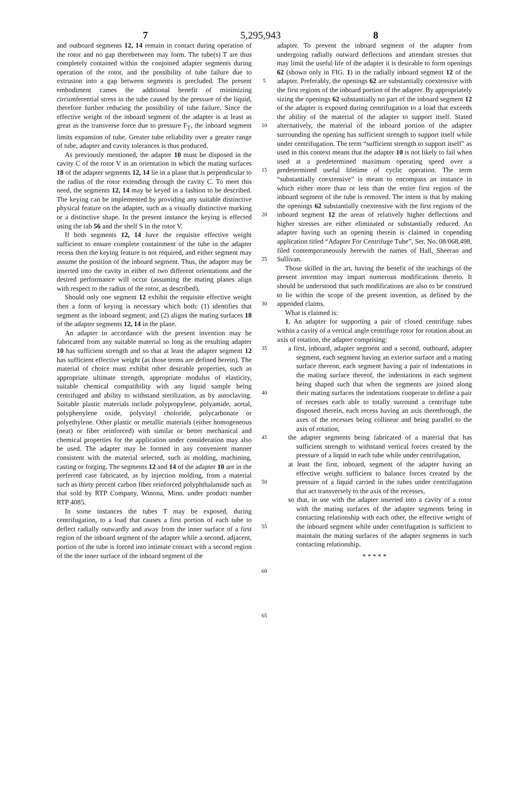7 5,295,943 8
and outboard segments 12, 14 remain in contact during operation of the rotor and no gap therebetween may form. The tube(s) T are thus completely contained within the conjoined adapter segments during operation of the rotor, and the possibility of tube failure due to extrusion into a gap between segments is precluded. The present embodiment cames the additional benefit of minimizing circumferential stress in the tube caused by the pressure of the liquid, therefore further reducing the possibility of tube failure. Since the effective weight of the inboard segment of the adapter is at least as great as the transverse force due to pressure F<sub>T</sub>, the inboard segment limits expansion of tube. Greater tube reliability over a greater range of tube, adapter and cavity tolerances is thus produced.
As previously mentioned, the adapter 10 must be disposed in the cavity C of the rotor V in an orientation in which the mating surfaces 18 of the adapter segments 12, 14 lie in a plane that is perpendicular to the radius of the rotor extending through the cavity C. To meet this need, the segments 12, 14 may be keyed in a fashion to be described. The keying can be implemented by providing any suitable distinctive physical feature on the adapter, such as a visually distinctive marking or a distinctive shape. In the present instance the keying is effected using the tab 56 and the shelf S in the rotor V.
If both segments 12, 14 have the requisite effective weight sufficient to ensure complete containment of the tube in the adapter recess then the keying feature is not required, and either segment may assume the position of the inboard segment. Thus, the adapter may be inserted into the cavity in either of two different orientations and the desired performance will occur (assuming the mating planes align with respect to the radius of the rotor, as described).
Should only one segment 12 exhibit the requisite effective weight then a form of keying is necessary which both: (1) identifies that segment as the inboard segment; and (2) aligns the mating surfaces 18 of the adapter segments 12, 14 in the plane.
An adapter in accordance with the present invention may be fabricated from any suitable material so long as the resulting adapter 10 has sufficient strength and so that at least the adapter segment 12 has sufficient effective weight (as those terms are defined herein). The material of choice must exhibit other desirable properties, such as appropriate ultimate strength, appropriate modulus of elasticity, suitable chemical compatibility with any liquid sample being centrifuged and ability to withstand sterilization, as by autoclaving. Suitable plastic materials include polypropylene, polyamide, acetal, polyphenylene oxide, polyvinyl choloride, polycarbonate or polyethylene. Other plastic or metallic materials (either homogeneous (neat) or fiber reinforced) with similar or better mechanical and chemical properties for the application under consideration may also be used. The adapter may be formed in any convenient manner consistent with the material selected, such as molding, machining, casting or forging. The segments 12 and 14 of the adapter 10 are in the preferred case fabricated, as by injection molding, from a material such as thirty percent carbon fiber reinforced polyphthalamide such as that sold by RTP Company, Winona, Minn. under product number RTP 4085.
In some instances the tubes T may be exposed, during centrifugation, to a load that causes a first portion of each tube to deflect radially outwardly and away from the inner surface of a first region of the inboard segment of the adapter while a second, adjacent, portion of the tube is forced into intimate contact with a second region of the the inner surface of the inboard segment of the
5
10
15
20
25
30
35
40
45
50
55
60
65
adapter. To prevent the inboard segment of the adapter from undergoing radially outward deflections and attendant stresses that may limit the useful life of the adapter it is desirable to form openings 62 (shown only in FIG. 1) in the radially inboard segment 12 of the adapter. Preferably, the openings 62 are substantially coextensive with the first regions of the inboard portion of the adapter. By appropriately sizing the openings 62 substantially no part of the inboard segment 12 of the adapter is exposed during centrifugation to a load that exceeds the ability of the material of the adapter to support itself. Stated alternatively, the material of the inboard portion of the adapter surrounding the opening has sufficient strength to support itself while under centrifugation. The term “sufficient strength to support itself” as used in this context means that the adapter 10 is not likely to fail when used at a predetermined maximum operating speed over a predetermined useful lifetime of cyclic operation. The term “substantially coextensive” is meant to encompass an instance in which either more than or less than the entire first region of the inboard segment of the tube is removed. The intent is that by making the openings 62 substantially coextensive with the first regions of the inboard segment 12 the areas of relatively higher deflections and higher stresses are either eliminated or substantially reduced. An adapter having such an opening therein is claimed in copending application titled “Adapter For Centrifuge Tube”, Ser. No. 08/068,498, filed contemporaneously herewith the names of Hall, Sheeran and Sullivan.
Those skilled in the art, having the benefit of the teachings of the present invention may impart numerous modifications thereto. It should be understood that such modifications are also to be construed to lie within the scope of the present invention, as defined by the appended claims.
What is claimed is:
1. An adapter for supporting a pair of closed centrifuge tubes within a cavity of a vertical angle centrifuge rotor for rotation about an axis of rotation, the adapter comprising:
a first, inboard, adapter segment and a second, outboard, adapter segment, each segment having an exterior surface and a mating surface thereon, each segment having a pair of indentations in the mating surface thereof, the indentations in each segment being shaped such that when the segments are joined along their mating surfaces the indentations cooperate to define a pair of recesses each able to totally surround a centrifuge tube disposed therein, each recess having an axis therethrough, the axes of the recesses being collinear and being parallel to the axis of rotation,
the adapter segments being fabricated of a material that has sufficient strength to withstand vertical forces created by the pressure of a liquid in each tube while under centrifugation,
at least the first, inboard, segment of the adapter having an effective weight sufficient to balance forces created by the pressure of a liquid carried in the tubes under centrifugation that act transversely to the axis of the recesses,
so that, in use with the adapter inserted into a cavity of a rotor with the mating surfaces of the adapter segments being in contacting relationship with each other, the effective weight of the inboard segment while under centrifugation is sufficient to maintain the mating surfaces of the adapter segments in such contacting relationship.
* * * * *